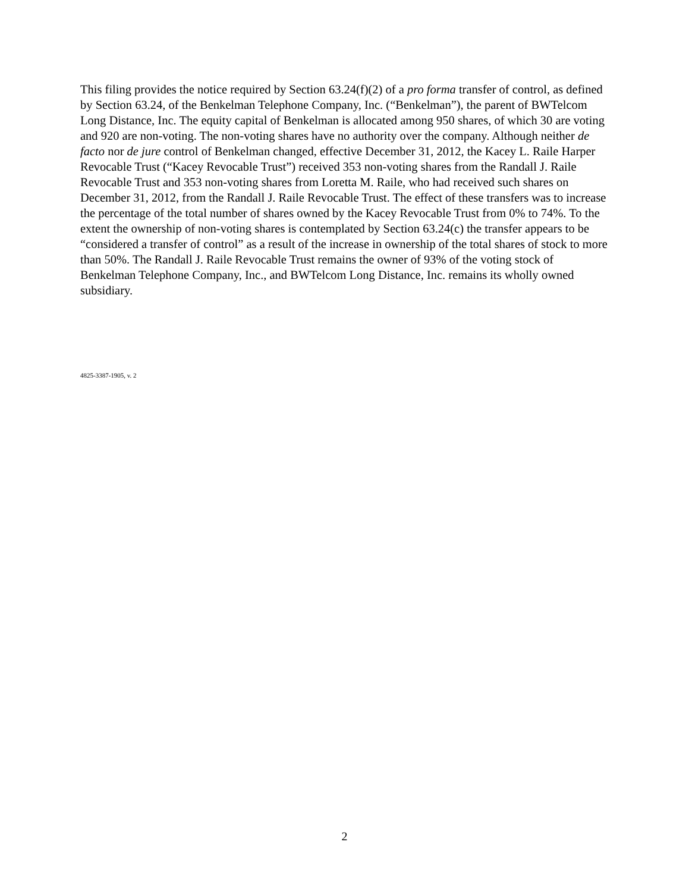This filing provides the notice required by Section 63.24(f)(2) of a pro forma transfer of control, as defined by Section 63.24, of the Benkelman Telephone Company, Inc. (“Benkelman”), the parent of BWTelcom Long Distance, Inc. The equity capital of Benkelman is allocated among 950 shares, of which 30 are voting and 920 are non-voting. The non-voting shares have no authority over the company. Although neither de facto nor de jure control of Benkelman changed, effective December 31, 2012, the Kacey L. Raile Harper Revocable Trust (“Kacey Revocable Trust”) received 353 non-voting shares from the Randall J. Raile Revocable Trust and 353 non-voting shares from Loretta M. Raile, who had received such shares on December 31, 2012, from the Randall J. Raile Revocable Trust. The effect of these transfers was to increase the percentage of the total number of shares owned by the Kacey Revocable Trust from 0% to 74%. To the extent the ownership of non-voting shares is contemplated by Section 63.24(c) the transfer appears to be “considered a transfer of control” as a result of the increase in ownership of the total shares of stock to more than 50%. The Randall J. Raile Revocable Trust remains the owner of 93% of the voting stock of Benkelman Telephone Company, Inc., and BWTelcom Long Distance, Inc. remains its wholly owned subsidiary.
4825-3387-1905, v. 2
2